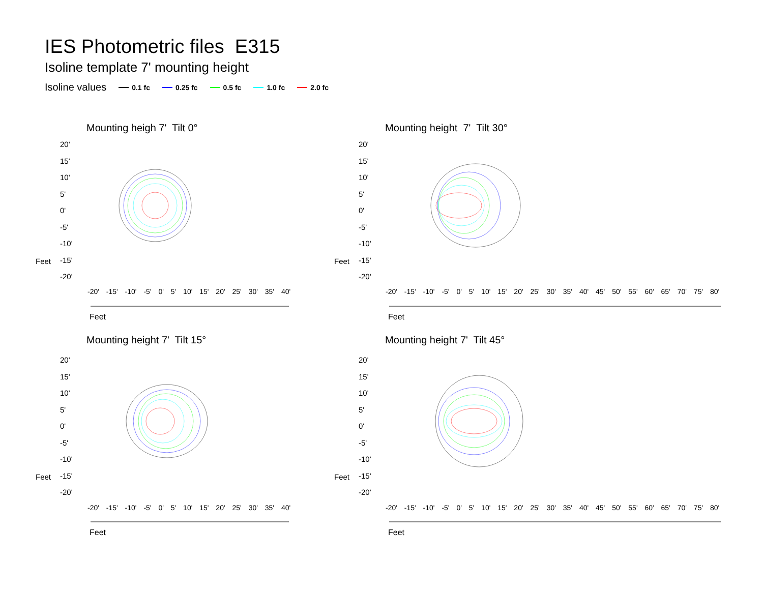IES Photometric files E315
Isoline template 7' mounting height
Isoline values 0.1 fc 0.25 fc 0.5 fc 1.0 fc 2.0 fc
Mounting heigh 7' Tilt 0° Mounting height 7' Tilt 30°
Mounting height 7' Tilt 15° Mounting height 7' Tilt 45°
20'
15'
10'
5'
0'
-5'
-10'
-15'
-20'
20'
15'
10'
5'
0'
-5'
-10'
-15'
-20'
20'
15'
10'
5'
0'
-5'
-10'
-15'
-20'
20'
15'
10'
5'
0'
-5'
-10'
-15'
-20'
-20' -15' -10' -5' 0' 5' 10' 15' 20' 25' 30' 35' 40'
Feet
-20' -15' -10' -5' 0' 5' 10' 15' 20' 25' 30' 35' 40' 45' 50' 55' 60' 65' 70' 75' 80'
Feet
-20' -15' -10' -5' 0' 5' 10' 15' 20' 25' 30' 35' 40'
Feet
-20' -15' -10' -5' 0' 5' 10' 15' 20' 25' 30' 35' 40' 45' 50' 55' 60' 65' 70' 75' 80'
Feet
Feet Feet
Feet Feet